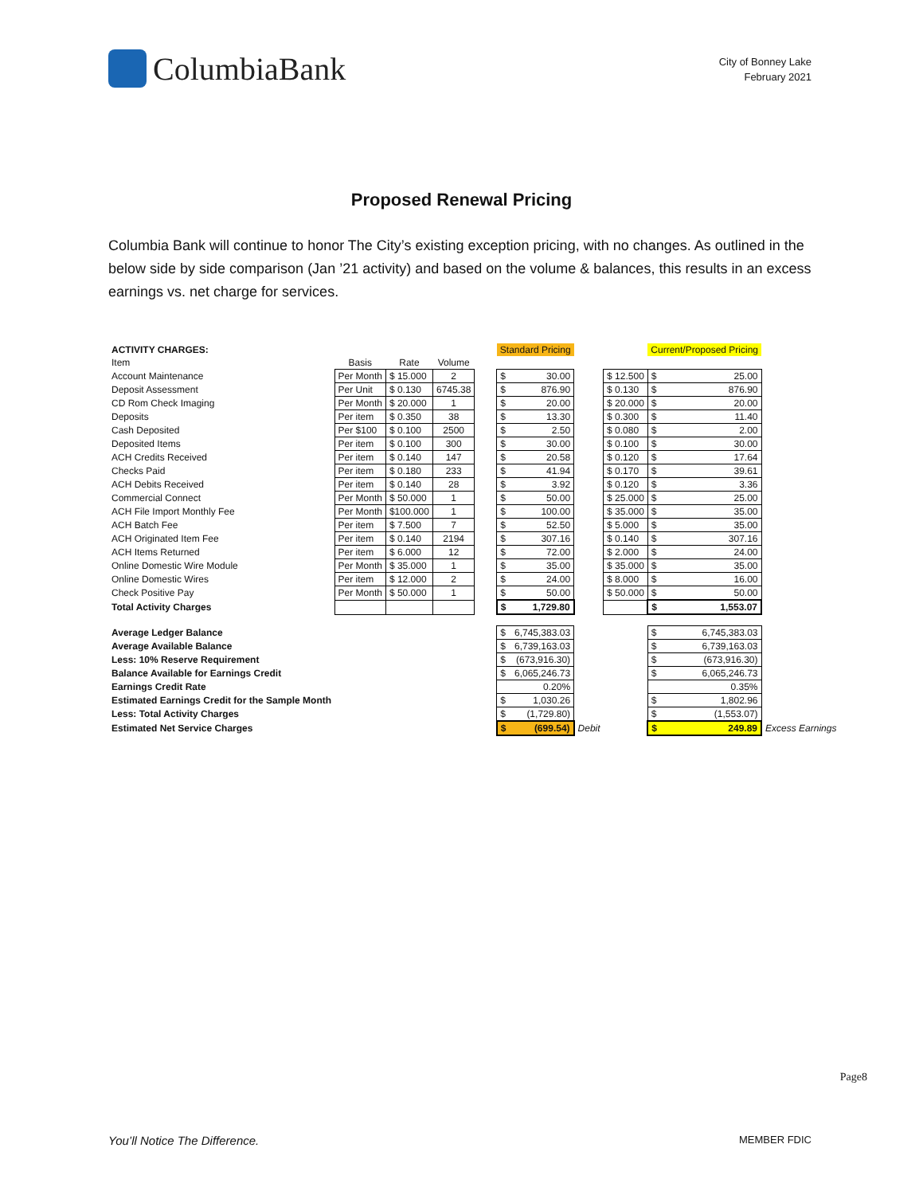ColumbiaBank
City of Bonney Lake
February 2021
Proposed Renewal Pricing
Columbia Bank will continue to honor The City’s existing exception pricing, with no changes. As outlined in the below side by side comparison (Jan ’21 activity) and based on the volume & balances, this results in an excess earnings vs. net charge for services.
| ACTIVITY CHARGES: | | | | | Standard Pricing | | | | Current/Proposed Pricing | | |
| --- | --- | --- | --- | --- | --- | --- | --- | --- | --- | --- | --- |
| Item | Basis | Rate | Volume | | | | | | | | |
| Account Maintenance | Per Month | $ 15.000 | 2 | | $ 30.00 | | | $ 12.500 | $ 25.00 | | |
| Deposit Assessment | Per Unit | $ 0.130 | 6745.38 | | $ 876.90 | | | $ 0.130 | $ 876.90 | | |
| CD Rom Check Imaging | Per Month | $ 20.000 | 1 | | $ 20.00 | | | $ 20.000 | $ 20.00 | | |
| Deposits | Per item | $ 0.350 | 38 | | $ 13.30 | | | $ 0.300 | $ 11.40 | | |
| Cash Deposited | Per $100 | $ 0.100 | 2500 | | $ 2.50 | | | $ 0.080 | $ 2.00 | | |
| Deposited Items | Per item | $ 0.100 | 300 | | $ 30.00 | | | $ 0.100 | $ 30.00 | | |
| ACH Credits Received | Per item | $ 0.140 | 147 | | $ 20.58 | | | $ 0.120 | $ 17.64 | | |
| Checks Paid | Per item | $ 0.180 | 233 | | $ 41.94 | | | $ 0.170 | $ 39.61 | | |
| ACH Debits Received | Per item | $ 0.140 | 28 | | $ 3.92 | | | $ 0.120 | $ 3.36 | | |
| Commercial Connect | Per Month | $ 50.000 | 1 | | $ 50.00 | | | $ 25.000 | $ 25.00 | | |
| ACH File Import Monthly Fee | Per Month | $100.000 | 1 | | $ 100.00 | | | $ 35.000 | $ 35.00 | | |
| ACH Batch Fee | Per item | $ 7.500 | 7 | | $ 52.50 | | | $ 5.000 | $ 35.00 | | |
| ACH Originated Item Fee | Per item | $ 0.140 | 2194 | | $ 307.16 | | | $ 0.140 | $ 307.16 | | |
| ACH Items Returned | Per item | $ 6.000 | 12 | | $ 72.00 | | | $ 2.000 | $ 24.00 | | |
| Online Domestic Wire Module | Per Month | $ 35.000 | 1 | | $ 35.00 | | | $ 35.000 | $ 35.00 | | |
| Online Domestic Wires | Per item | $ 12.000 | 2 | | $ 24.00 | | | $ 8.000 | $ 16.00 | | |
| Check Positive Pay | Per Month | $ 50.000 | 1 | | $ 50.00 | | | $ 50.000 | $ 50.00 | | |
| Total Activity Charges | | | | | $ 1,729.80 | | | | $ 1,553.07 | | |
| Average Ledger Balance | | | | | $ 6,745,383.03 | | | | $ 6,745,383.03 | | |
| Average Available Balance | | | | | $ 6,739,163.03 | | | | $ 6,739,163.03 | | |
| Less: 10% Reserve Requirement | | | | | $ (673,916.30) | | | | $ (673,916.30) | | |
| Balance Available for Earnings Credit | | | | | $ 6,065,246.73 | | | | $ 6,065,246.73 | | |
| Earnings Credit Rate | | | | | 0.20% | | | | 0.35% | | |
| Estimated Earnings Credit for the Sample Month | | | | | $ 1,030.26 | | | | $ 1,802.96 | | |
| Less: Total Activity Charges | | | | | $ (1,729.80) | | | | $ (1,553.07) | | |
| Estimated Net Service Charges | | | | | $ (699.54) | | Debit | | $ 249.89 | | Excess Earnings |
Page8
You’ll Notice The Difference. MEMBER FDIC